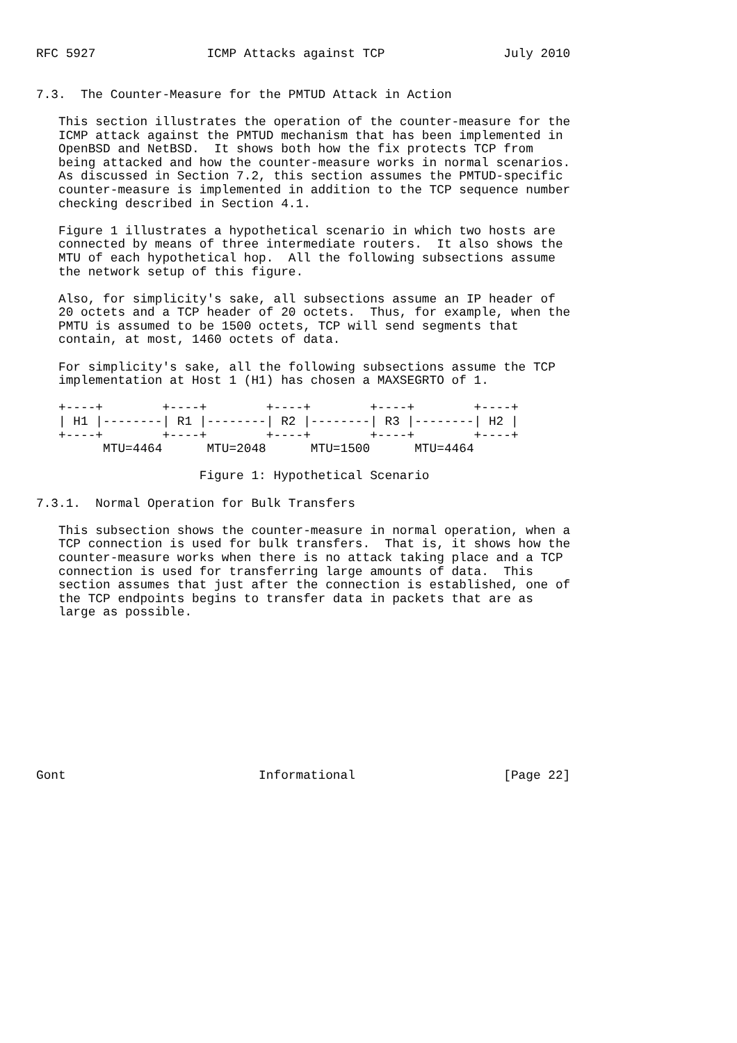RFC 5927               ICMP Attacks against TCP                July 2010


7.3.  The Counter-Measure for the PMTUD Attack in Action

   This section illustrates the operation of the counter-measure for the
   ICMP attack against the PMTUD mechanism that has been implemented in
   OpenBSD and NetBSD.  It shows both how the fix protects TCP from
   being attacked and how the counter-measure works in normal scenarios.
   As discussed in Section 7.2, this section assumes the PMTUD-specific
   counter-measure is implemented in addition to the TCP sequence number
   checking described in Section 4.1.

   Figure 1 illustrates a hypothetical scenario in which two hosts are
   connected by means of three intermediate routers.  It also shows the
   MTU of each hypothetical hop.  All the following subsections assume
   the network setup of this figure.

   Also, for simplicity's sake, all subsections assume an IP header of
   20 octets and a TCP header of 20 octets.  Thus, for example, when the
   PMTU is assumed to be 1500 octets, TCP will send segments that
   contain, at most, 1460 octets of data.

   For simplicity's sake, all the following subsections assume the TCP
   implementation at Host 1 (H1) has chosen a MAXSEGRTO of 1.

   +----+        +----+        +----+        +----+        +----+
   | H1 |--------| R1 |--------| R2 |--------| R3 |--------| H2 |
   +----+        +----+        +----+        +----+        +----+
         MTU=4464      MTU=2048      MTU=1500      MTU=4464

                      Figure 1: Hypothetical Scenario

7.3.1.  Normal Operation for Bulk Transfers

   This subsection shows the counter-measure in normal operation, when a
   TCP connection is used for bulk transfers.  That is, it shows how the
   counter-measure works when there is no attack taking place and a TCP
   connection is used for transferring large amounts of data.  This
   section assumes that just after the connection is established, one of
   the TCP endpoints begins to transfer data in packets that are as
   large as possible.











Gont                          Informational                    [Page 22]